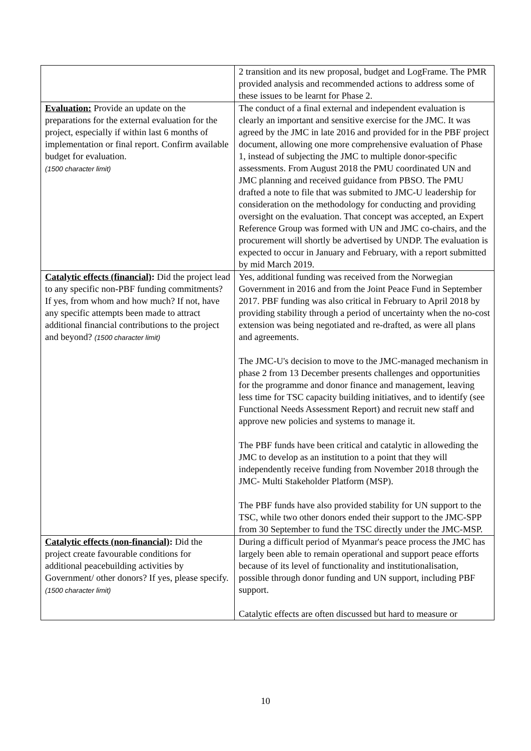| | 2 transition and its new proposal, budget and LogFrame. The PMR provided analysis and recommended actions to address some of these issues to be learnt for Phase 2. |
| Evaluation: Provide an update on the preparations for the external evaluation for the project, especially if within last 6 months of implementation or final report. Confirm available budget for evaluation. (1500 character limit) | The conduct of a final external and independent evaluation is clearly an important and sensitive exercise for the JMC. It was agreed by the JMC in late 2016 and provided for in the PBF project document, allowing one more comprehensive evaluation of Phase 1, instead of subjecting the JMC to multiple donor-specific assessments. From August 2018 the PMU coordinated UN and JMC planning and received guidance from PBSO. The PMU drafted a note to file that was submited to JMC-U leadership for consideration on the methodology for conducting and providing oversight on the evaluation. That concept was accepted, an Expert Reference Group was formed with UN and JMC co-chairs, and the procurement will shortly be advertised by UNDP. The evaluation is expected to occur in January and February, with a report submitted by mid March 2019. |
| Catalytic effects (financial) : Did the project lead to any specific non-PBF funding commitments? If yes, from whom and how much? If not, have any specific attempts been made to attract additional financial contributions to the project and beyond? (1500 character limit) | Yes, additional funding was received from the Norwegian Government in 2016 and from the Joint Peace Fund in September 2017. PBF funding was also critical in February to April 2018 by providing stability through a period of uncertainty when the no-cost extension was being negotiated and re-drafted, as were all plans and agreements. The JMC-U's decision to move to the JMC-managed mechanism in phase 2 from 13 December presents challenges and opportunities for the programme and donor finance and management, leaving less time for TSC capacity building initiatives, and to identify (see Functional Needs Assessment Report) and recruit new staff and approve new policies and systems to manage it. The PBF funds have been critical and catalytic in alloweding the JMC to develop as an institution to a point that they will independently receive funding from November 2018 through the JMC- Multi Stakeholder Platform (MSP). The PBF funds have also provided stability for UN support to the TSC, while two other donors ended their support to the JMC-SPP from 30 September to fund the TSC directly under the JMC-MSP. |
| Catalytic effects (non-financial) : Did the project create favourable conditions for additional peacebuilding activities by Government/ other donors? If yes, please specify. (1500 character limit) | During a difficult period of Myanmar's peace process the JMC has largely been able to remain operational and support peace efforts because of its level of functionality and institutionalisation, possible through donor funding and UN support, including PBF support. Catalytic effects are often discussed but hard to measure or |
10